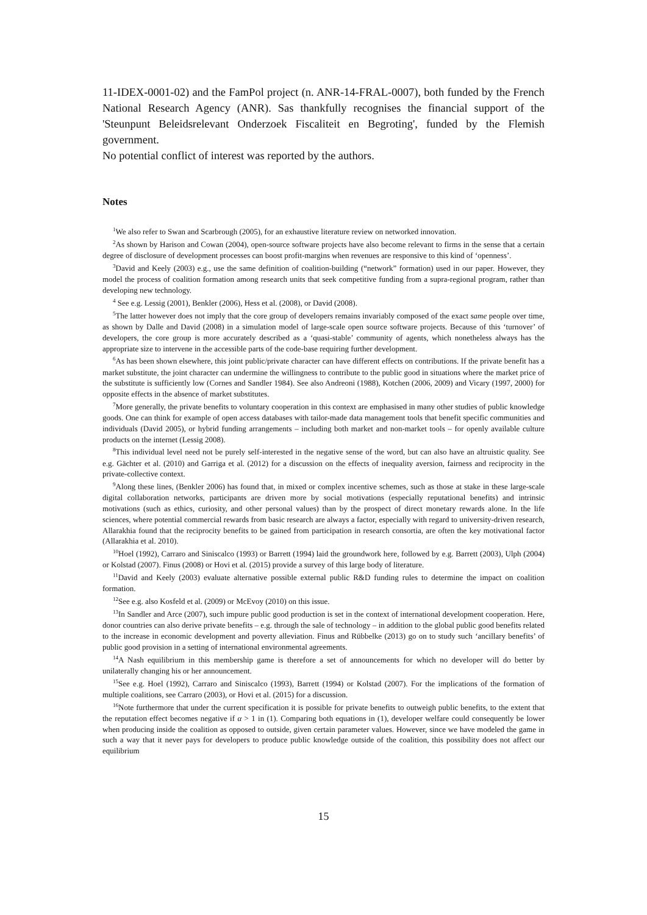11-IDEX-0001-02) and the FamPol project (n. ANR-14-FRAL-0007), both funded by the French National Research Agency (ANR). Sas thankfully recognises the financial support of the 'Steunpunt Beleidsrelevant Onderzoek Fiscaliteit en Begroting', funded by the Flemish government.
No potential conflict of interest was reported by the authors.
Notes
<sup>1</sup> We also refer to Swan and Scarbrough (2005), for an exhaustive literature review on networked innovation.
<sup>2</sup> As shown by Harison and Cowan (2004), open-source software projects have also become relevant to firms in the sense that a certain degree of disclosure of development processes can boost profit-margins when revenues are responsive to this kind of ‘openness’.
<sup>3</sup> David and Keely (2003) e.g., use the same definition of coalition-building (“network” formation) used in our paper. However, they model the process of coalition formation among research units that seek competitive funding from a supra-regional program, rather than developing new technology.
<sup>4</sup> See e.g. Lessig (2001), Benkler (2006), Hess et al. (2008), or David (2008).
<sup>5</sup> The latter however does not imply that the core group of developers remains invariably composed of the exact same people over time, as shown by Dalle and David (2008) in a simulation model of large-scale open source software projects. Because of this ‘turnover’ of developers, the core group is more accurately described as a ‘quasi-stable’ community of agents, which nonetheless always has the appropriate size to intervene in the accessible parts of the code-base requiring further development.
<sup>6</sup> As has been shown elsewhere, this joint public/private character can have different effects on contributions. If the private benefit has a market substitute, the joint character can undermine the willingness to contribute to the public good in situations where the market price of the substitute is sufficiently low (Cornes and Sandler 1984). See also Andreoni (1988), Kotchen (2006, 2009) and Vicary (1997, 2000) for opposite effects in the absence of market substitutes.
<sup>7</sup> More generally, the private benefits to voluntary cooperation in this context are emphasised in many other studies of public knowledge goods. One can think for example of open access databases with tailor-made data management tools that benefit specific communities and individuals (David 2005), or hybrid funding arrangements – including both market and non-market tools – for openly available culture products on the internet (Lessig 2008).
<sup>8</sup> This individual level need not be purely self-interested in the negative sense of the word, but can also have an altruistic quality. See e.g. Gächter et al. (2010) and Garriga et al. (2012) for a discussion on the effects of inequality aversion, fairness and reciprocity in the private-collective context.
<sup>9</sup> Along these lines, (Benkler 2006) has found that, in mixed or complex incentive schemes, such as those at stake in these large-scale digital collaboration networks, participants are driven more by social motivations (especially reputational benefits) and intrinsic motivations (such as ethics, curiosity, and other personal values) than by the prospect of direct monetary rewards alone. In the life sciences, where potential commercial rewards from basic research are always a factor, especially with regard to university-driven research, Allarakhia found that the reciprocity benefits to be gained from participation in research consortia, are often the key motivational factor (Allarakhia et al. 2010).
<sup>10</sup> Hoel (1992), Carraro and Siniscalco (1993) or Barrett (1994) laid the groundwork here, followed by e.g. Barrett (2003), Ulph (2004) or Kolstad (2007). Finus (2008) or Hovi et al. (2015) provide a survey of this large body of literature.
<sup>11</sup> David and Keely (2003) evaluate alternative possible external public R&D funding rules to determine the impact on coalition formation.
<sup>12</sup> See e.g. also Kosfeld et al. (2009) or McEvoy (2010) on this issue.
<sup>13</sup> In Sandler and Arce (2007), such impure public good production is set in the context of international development cooperation. Here, donor countries can also derive private benefits – e.g. through the sale of technology – in addition to the global public good benefits related to the increase in economic development and poverty alleviation. Finus and Rübbelke (2013) go on to study such ‘ancillary benefits’ of public good provision in a setting of international environmental agreements.
<sup>14</sup> A Nash equilibrium in this membership game is therefore a set of announcements for which no developer will do better by unilaterally changing his or her announcement.
<sup>15</sup> See e.g. Hoel (1992), Carraro and Siniscalco (1993), Barrett (1994) or Kolstad (2007). For the implications of the formation of multiple coalitions, see Carraro (2003), or Hovi et al. (2015) for a discussion.
<sup>16</sup> Note furthermore that under the current specification it is possible for private benefits to outweigh public benefits, to the extent that the reputation effect becomes negative if α > 1 in (1). Comparing both equations in (1), developer welfare could consequently be lower when producing inside the coalition as opposed to outside, given certain parameter values. However, since we have modeled the game in such a way that it never pays for developers to produce public knowledge outside of the coalition, this possibility does not affect our equilibrium
15